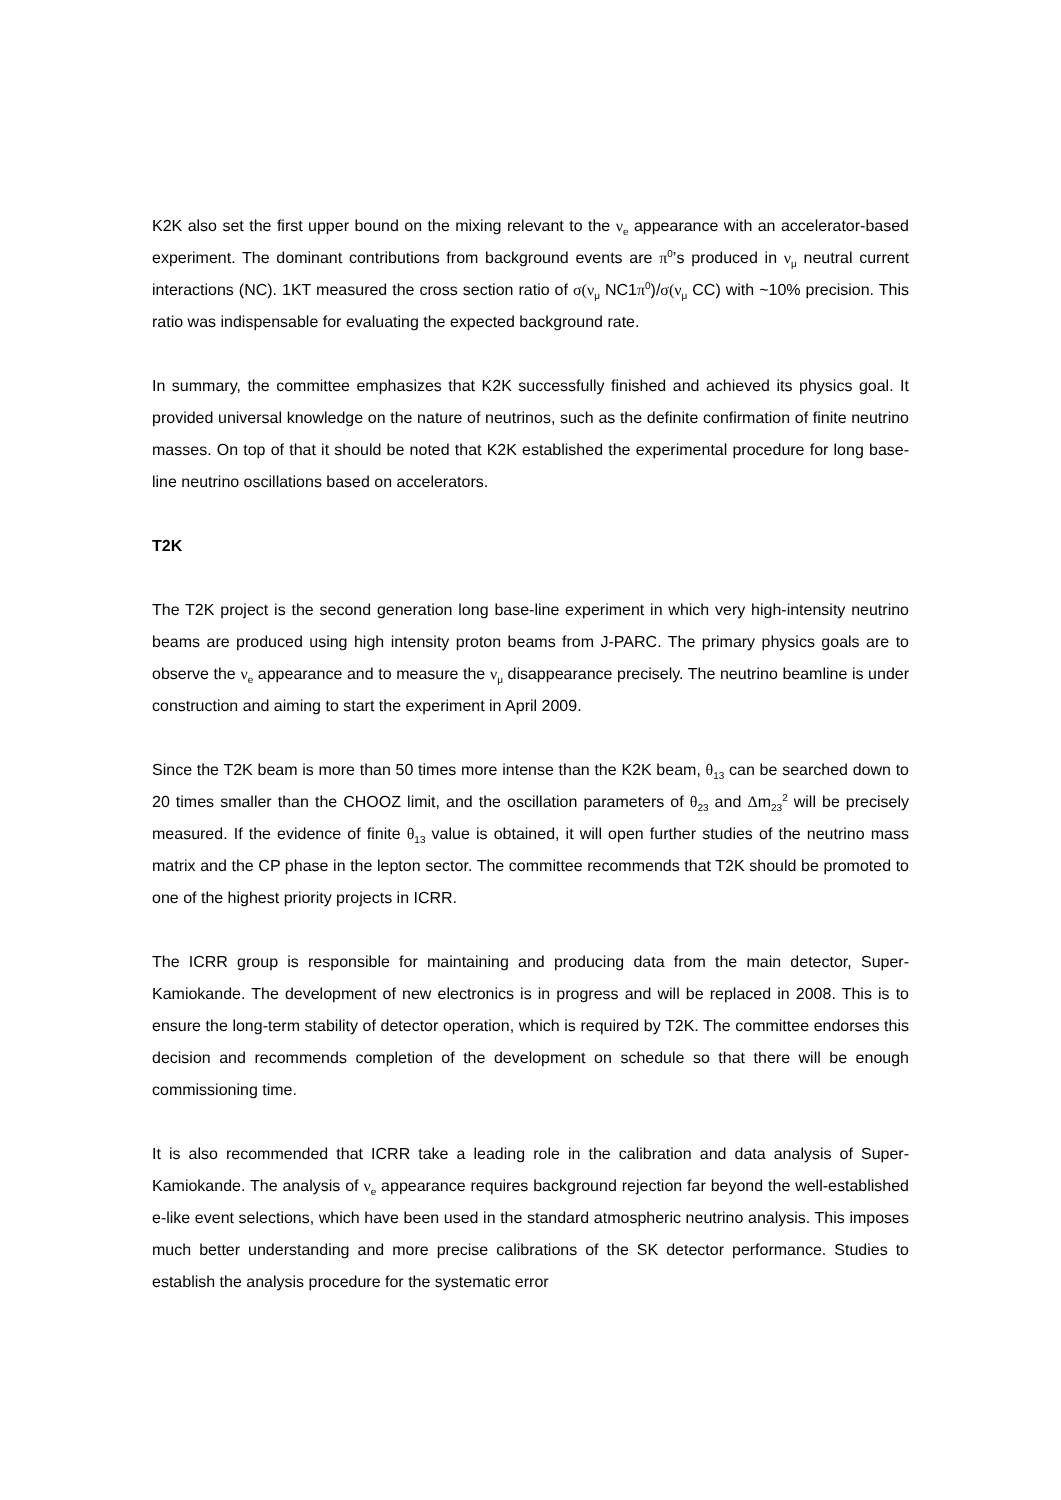K2K also set the first upper bound on the mixing relevant to the ν<sub>e</sub> appearance with an accelerator-based experiment. The dominant contributions from background events are π<sup>0</sup>’s produced in ν<sub>μ</sub> neutral current interactions (NC). 1KT measured the cross section ratio of σ(ν<sub>μ</sub> NC1π<sup>0</sup>)/σ(ν<sub>μ</sub> CC) with ~10% precision. This ratio was indispensable for evaluating the expected background rate.
In summary, the committee emphasizes that K2K successfully finished and achieved its physics goal. It provided universal knowledge on the nature of neutrinos, such as the definite confirmation of finite neutrino masses. On top of that it should be noted that K2K established the experimental procedure for long base-line neutrino oscillations based on accelerators.
T2K
The T2K project is the second generation long base-line experiment in which very high-intensity neutrino beams are produced using high intensity proton beams from J-PARC. The primary physics goals are to observe the ν<sub>e</sub> appearance and to measure the ν<sub>μ</sub> disappearance precisely. The neutrino beamline is under construction and aiming to start the experiment in April 2009.
Since the T2K beam is more than 50 times more intense than the K2K beam, θ<sub>13</sub> can be searched down to 20 times smaller than the CHOOZ limit, and the oscillation parameters of θ<sub>23</sub> and Δm<sub>23</sub><sup>2</sup> will be precisely measured. If the evidence of finite θ<sub>13</sub> value is obtained, it will open further studies of the neutrino mass matrix and the CP phase in the lepton sector. The committee recommends that T2K should be promoted to one of the highest priority projects in ICRR.
The ICRR group is responsible for maintaining and producing data from the main detector, Super-Kamiokande. The development of new electronics is in progress and will be replaced in 2008. This is to ensure the long-term stability of detector operation, which is required by T2K. The committee endorses this decision and recommends completion of the development on schedule so that there will be enough commissioning time.
It is also recommended that ICRR take a leading role in the calibration and data analysis of Super-Kamiokande. The analysis of ν<sub>e</sub> appearance requires background rejection far beyond the well-established e-like event selections, which have been used in the standard atmospheric neutrino analysis. This imposes much better understanding and more precise calibrations of the SK detector performance. Studies to establish the analysis procedure for the systematic error